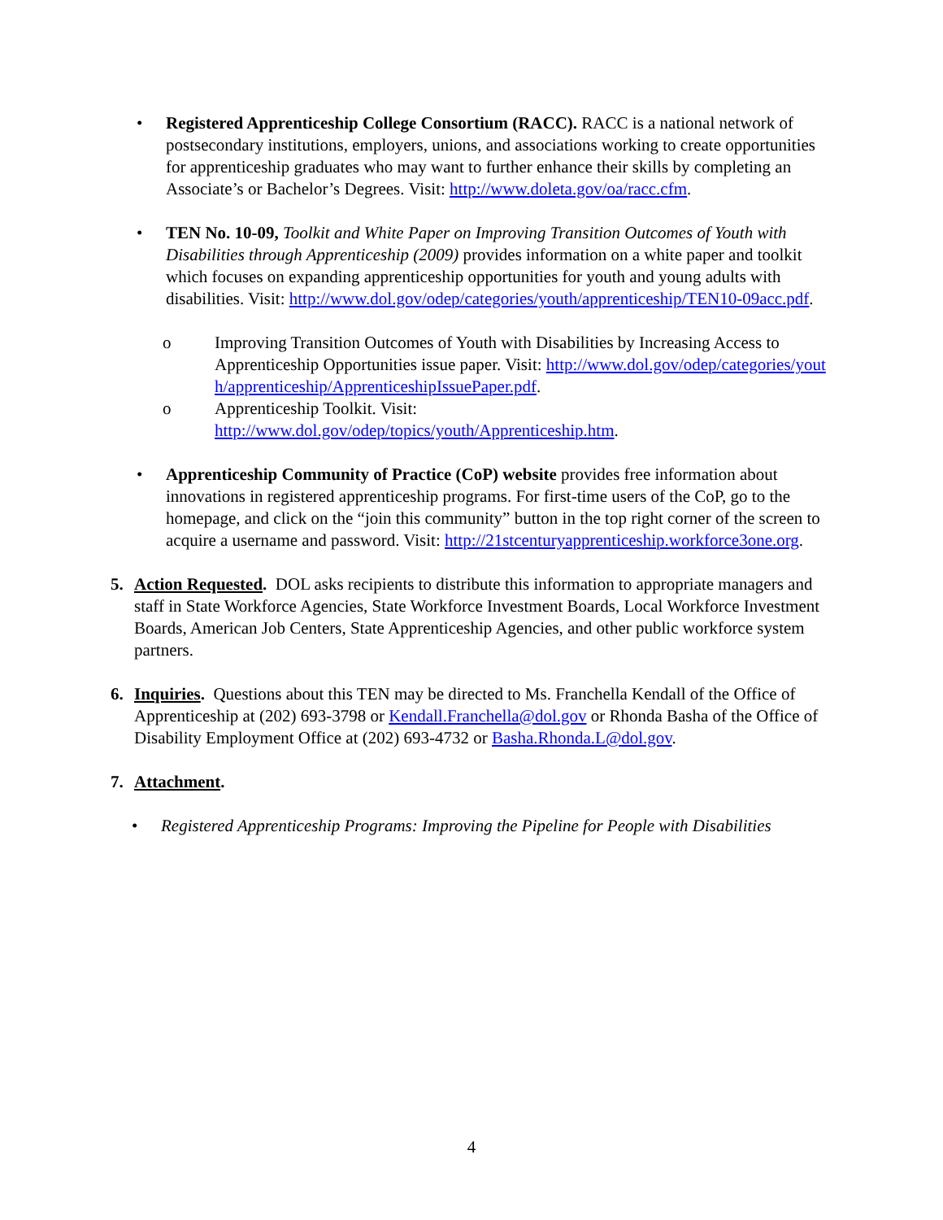• Registered Apprenticeship College Consortium (RACC). RACC is a national network of postsecondary institutions, employers, unions, and associations working to create opportunities for apprenticeship graduates who may want to further enhance their skills by completing an Associate’s or Bachelor’s Degrees. Visit: http://www.doleta.gov/oa/racc.cfm.
• TEN No. 10-09, Toolkit and White Paper on Improving Transition Outcomes of Youth with Disabilities through Apprenticeship (2009) provides information on a white paper and toolkit which focuses on expanding apprenticeship opportunities for youth and young adults with disabilities. Visit: http://www.dol.gov/odep/categories/youth/apprenticeship/TEN10-09acc.pdf.
o Improving Transition Outcomes of Youth with Disabilities by Increasing Access to Apprenticeship Opportunities issue paper. Visit: http://www.dol.gov/odep/categories/youth/apprenticeship/ApprenticeshipIssuePaper.pdf.
o Apprenticeship Toolkit. Visit:
http://www.dol.gov/odep/topics/youth/Apprenticeship.htm.
• Apprenticeship Community of Practice (CoP) website provides free information about innovations in registered apprenticeship programs. For first-time users of the CoP, go to the homepage, and click on the “join this community” button in the top right corner of the screen to acquire a username and password. Visit: http://21stcenturyapprenticeship.workforce3one.org.
5. Action Requested. DOL asks recipients to distribute this information to appropriate managers and staff in State Workforce Agencies, State Workforce Investment Boards, Local Workforce Investment Boards, American Job Centers, State Apprenticeship Agencies, and other public workforce system partners.
6. Inquiries. Questions about this TEN may be directed to Ms. Franchella Kendall of the Office of Apprenticeship at (202) 693-3798 or Kendall.Franchella@dol.gov or Rhonda Basha of the Office of Disability Employment Office at (202) 693-4732 or Basha.Rhonda.L@dol.gov.
7. Attachment.
• Registered Apprenticeship Programs: Improving the Pipeline for People with Disabilities
4